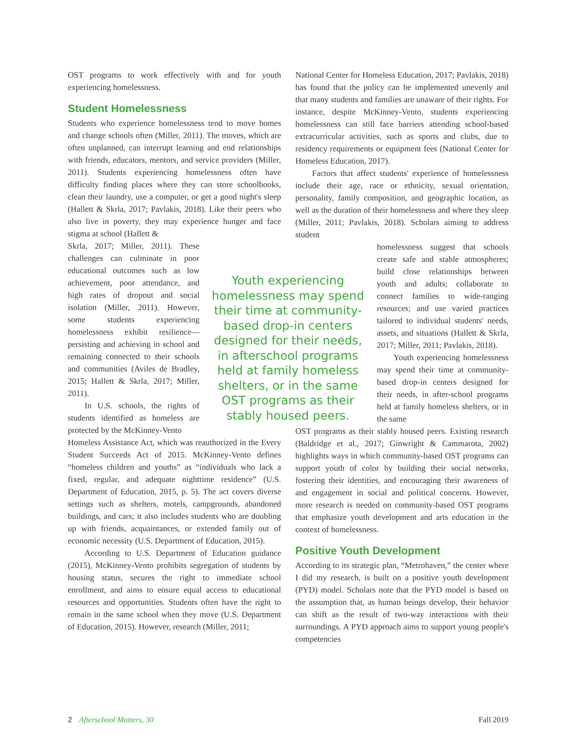OST programs to work effectively with and for youth experiencing homelessness.
Student Homelessness
Students who experience homelessness tend to move homes and change schools often (Miller, 2011). The moves, which are often unplanned, can interrupt learning and end relationships with friends, educators, mentors, and service providers (Miller, 2011). Students experiencing homelessness often have difficulty finding places where they can store schoolbooks, clean their laundry, use a computer, or get a good night's sleep (Hallett & Skrla, 2017; Pavlakis, 2018). Like their peers who also live in poverty, they may experience hunger and face stigma at school (Hallett &
Skrla, 2017; Miller, 2011). These challenges can culminate in poor educational outcomes such as low achievement, poor attendance, and high rates of dropout and social isolation (Miller, 2011). However, some students experiencing homelessness exhibit resilience—persisting and achieving in school and remaining connected to their schools and communities (Aviles de Bradley, 2015; Hallett & Skrla, 2017; Miller, 2011).
In U.S. schools, the rights of students identified as homeless are protected by the McKinney-Vento
Homeless Assistance Act, which was reauthorized in the Every Student Succeeds Act of 2015. McKinney-Vento defines “homeless children and youths” as “individuals who lack a fixed, regular, and adequate nighttime residence” (U.S. Department of Education, 2015, p. 5). The act covers diverse settings such as shelters, motels, campgrounds, abandoned buildings, and cars; it also includes students who are doubling up with friends, acquaintances, or extended family out of economic necessity (U.S. Department of Education, 2015).
According to U.S. Department of Education guidance (2015), McKinney-Vento prohibits segregation of students by housing status, secures the right to immediate school enrollment, and aims to ensure equal access to educational resources and opportunities. Students often have the right to remain in the same school when they move (U.S. Department of Education, 2015). However, research (Miller, 2011;
Youth experiencing homelessness may spend their time at community-based drop-in centers designed for their needs, in afterschool programs held at family homeless shelters, or in the same OST programs as their stably housed peers.
National Center for Homeless Education, 2017; Pavlakis, 2018) has found that the policy can be implemented unevenly and that many students and families are unaware of their rights. For instance, despite McKinney-Vento, students experiencing homelessness can still face barriers attending school-based extracurricular activities, such as sports and clubs, due to residency requirements or equipment fees (National Center for Homeless Education, 2017).
Factors that affect students' experience of homelessness include their age, race or ethnicity, sexual orientation, personality, family composition, and geographic location, as well as the duration of their homelessness and where they sleep (Miller, 2011; Pavlakis, 2018). Scholars aiming to address student
homelessness suggest that schools create safe and stable atmospheres; build close relationships between youth and adults; collaborate to connect families to wide-ranging resources; and use varied practices tailored to individual students' needs, assets, and situations (Hallett & Skrla, 2017; Miller, 2011; Pavlakis, 2018).
Youth experiencing homelessness may spend their time at community-based drop-in centers designed for their needs, in after-school programs held at family homeless shelters, or in the same
OST programs as their stably housed peers. Existing research (Baldridge et al., 2017; Ginwright & Cammarota, 2002) highlights ways in which community-based OST programs can support youth of color by building their social networks, fostering their identities, and encouraging their awareness of and engagement in social and political concerns. However, more research is needed on community-based OST programs that emphasize youth development and arts education in the context of homelessness.
Positive Youth Development
According to its strategic plan, “Metrohaven,” the center where I did my research, is built on a positive youth development (PYD) model. Scholars note that the PYD model is based on the assumption that, as human beings develop, their behavior can shift as the result of two-way interactions with their surroundings. A PYD approach aims to support young people's competencies
2 Afterschool Matters, 30 Fall 2019